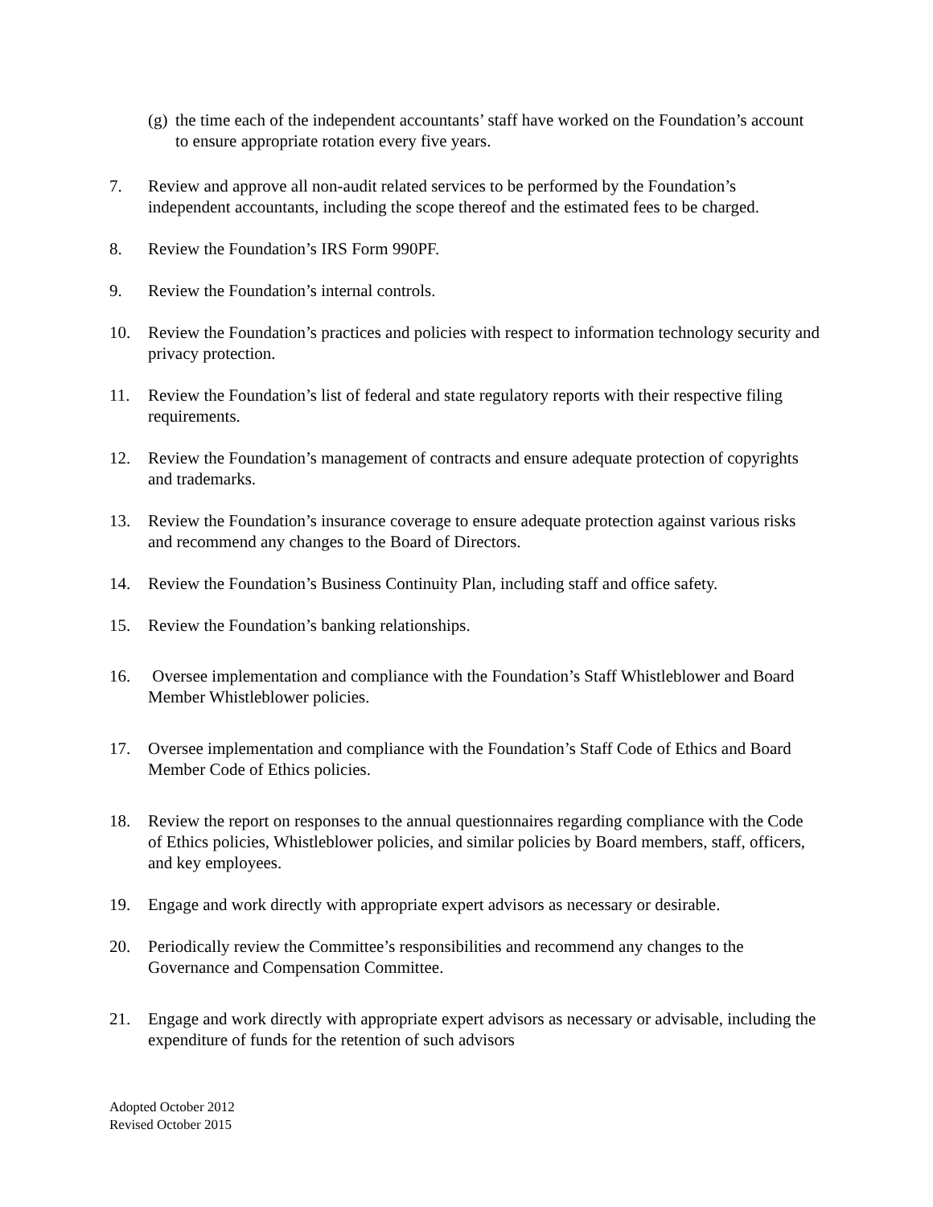(g)
the time each of the independent accountants’ staff have worked on the Foundation’s account to ensure appropriate rotation every five years.
7. Review and approve all non-audit related services to be performed by the Foundation’s independent accountants, including the scope thereof and the estimated fees to be charged.
8. Review the Foundation’s IRS Form 990PF.
9. Review the Foundation’s internal controls.
10. Review the Foundation’s practices and policies with respect to information technology security and privacy protection.
11. Review the Foundation’s list of federal and state regulatory reports with their respective filing requirements.
12. Review the Foundation’s management of contracts and ensure adequate protection of copyrights and trademarks.
13. Review the Foundation’s insurance coverage to ensure adequate protection against various risks and recommend any changes to the Board of Directors.
14. Review the Foundation’s Business Continuity Plan, including staff and office safety.
15. Review the Foundation’s banking relationships.
16. Oversee implementation and compliance with the Foundation’s Staff Whistleblower and Board Member Whistleblower policies.
17. Oversee implementation and compliance with the Foundation’s Staff Code of Ethics and Board Member Code of Ethics policies.
18. Review the report on responses to the annual questionnaires regarding compliance with the Code of Ethics policies, Whistleblower policies, and similar policies by Board members, staff, officers, and key employees.
19. Engage and work directly with appropriate expert advisors as necessary or desirable.
20. Periodically review the Committee’s responsibilities and recommend any changes to the Governance and Compensation Committee.
21. Engage and work directly with appropriate expert advisors as necessary or advisable, including the expenditure of funds for the retention of such advisors
Adopted October 2012
Revised October 2015